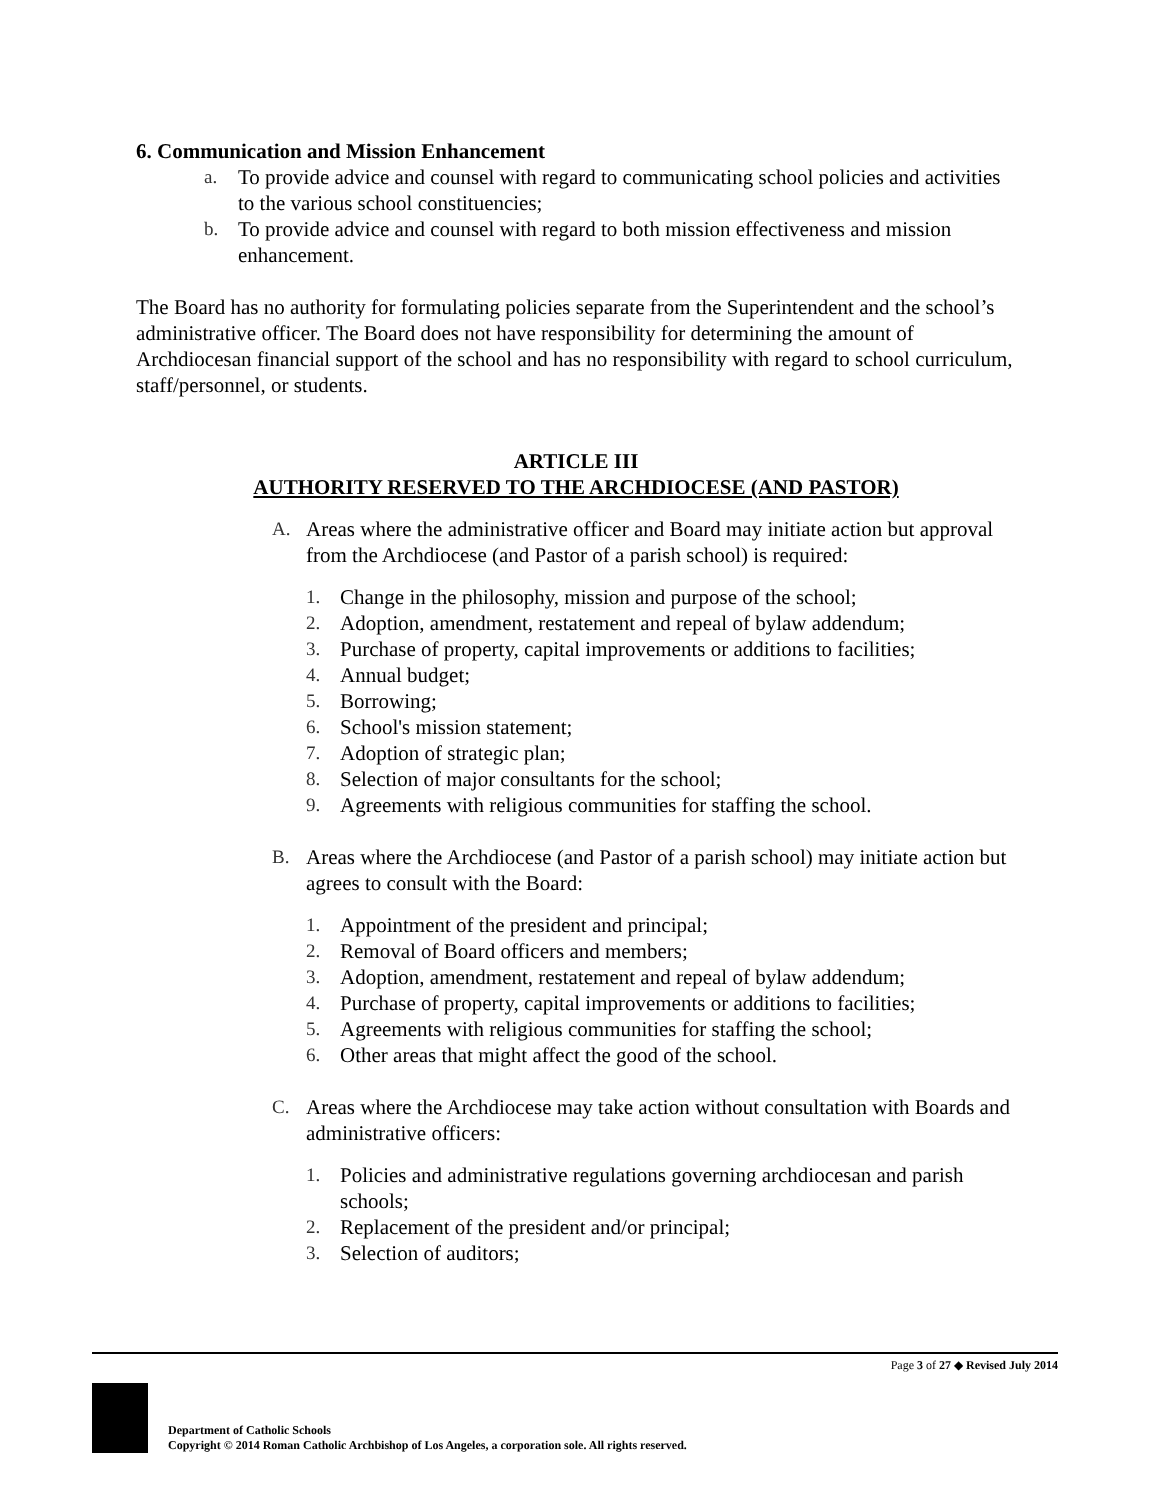6. Communication and Mission Enhancement
a. To provide advice and counsel with regard to communicating school policies and activities to the various school constituencies;
b. To provide advice and counsel with regard to both mission effectiveness and mission enhancement.
The Board has no authority for formulating policies separate from the Superintendent and the school’s administrative officer. The Board does not have responsibility for determining the amount of Archdiocesan financial support of the school and has no responsibility with regard to school curriculum, staff/personnel, or students.
ARTICLE III
AUTHORITY RESERVED TO THE ARCHDIOCESE (AND PASTOR)
A. Areas where the administrative officer and Board may initiate action but approval from the Archdiocese (and Pastor of a parish school) is required:
1. Change in the philosophy, mission and purpose of the school;
2. Adoption, amendment, restatement and repeal of bylaw addendum;
3. Purchase of property, capital improvements or additions to facilities;
4. Annual budget;
5. Borrowing;
6. School's mission statement;
7. Adoption of strategic plan;
8. Selection of major consultants for the school;
9. Agreements with religious communities for staffing the school.
B. Areas where the Archdiocese (and Pastor of a parish school) may initiate action but agrees to consult with the Board:
1. Appointment of the president and principal;
2. Removal of Board officers and members;
3. Adoption, amendment, restatement and repeal of bylaw addendum;
4. Purchase of property, capital improvements or additions to facilities;
5. Agreements with religious communities for staffing the school;
6. Other areas that might affect the good of the school.
C. Areas where the Archdiocese may take action without consultation with Boards and administrative officers:
1. Policies and administrative regulations governing archdiocesan and parish schools;
2. Replacement of the president and/or principal;
3. Selection of auditors;
Page 3 of 27 ◆ Revised July 2014
Department of Catholic Schools
Copyright © 2014 Roman Catholic Archbishop of Los Angeles, a corporation sole. All rights reserved.